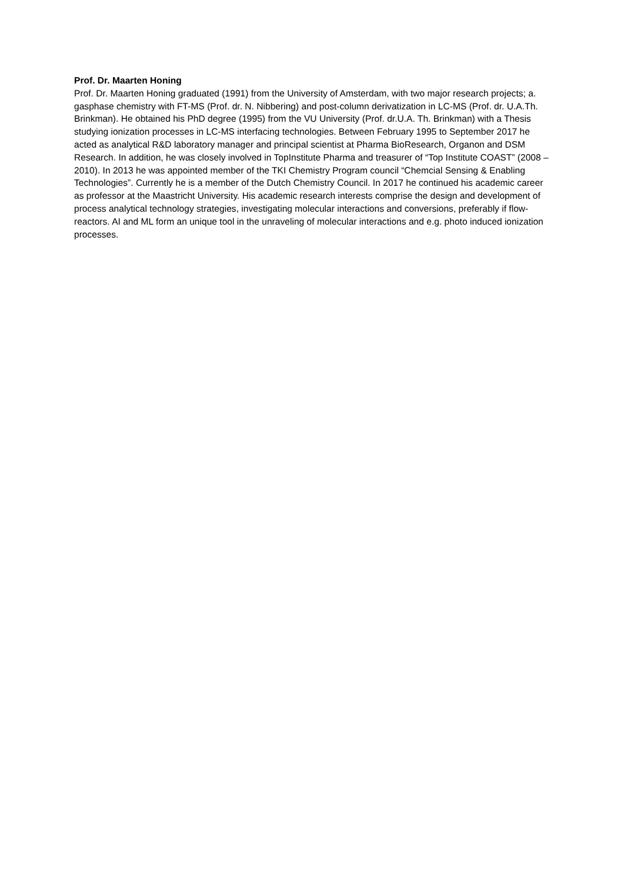Prof. Dr. Maarten Honing
Prof. Dr. Maarten Honing graduated (1991) from the University of Amsterdam, with two major research projects; a. gasphase chemistry with FT-MS (Prof. dr. N. Nibbering) and post-column derivatization in LC-MS (Prof. dr. U.A.Th. Brinkman). He obtained his PhD degree (1995) from the VU University (Prof. dr.U.A. Th. Brinkman) with a Thesis studying ionization processes in LC-MS interfacing technologies. Between February 1995 to September 2017 he acted as analytical R&D laboratory manager and principal scientist at Pharma BioResearch, Organon and DSM Research. In addition, he was closely involved in TopInstitute Pharma and treasurer of “Top Institute COAST” (2008 – 2010). In 2013 he was appointed member of the TKI Chemistry Program council “Chemcial Sensing & Enabling Technologies”. Currently he is a member of the Dutch Chemistry Council. In 2017 he continued his academic career as professor at the Maastricht University. His academic research interests comprise the design and development of process analytical technology strategies, investigating molecular interactions and conversions, preferably if flow-reactors. AI and ML form an unique tool in the unraveling of molecular interactions and e.g. photo induced ionization processes.